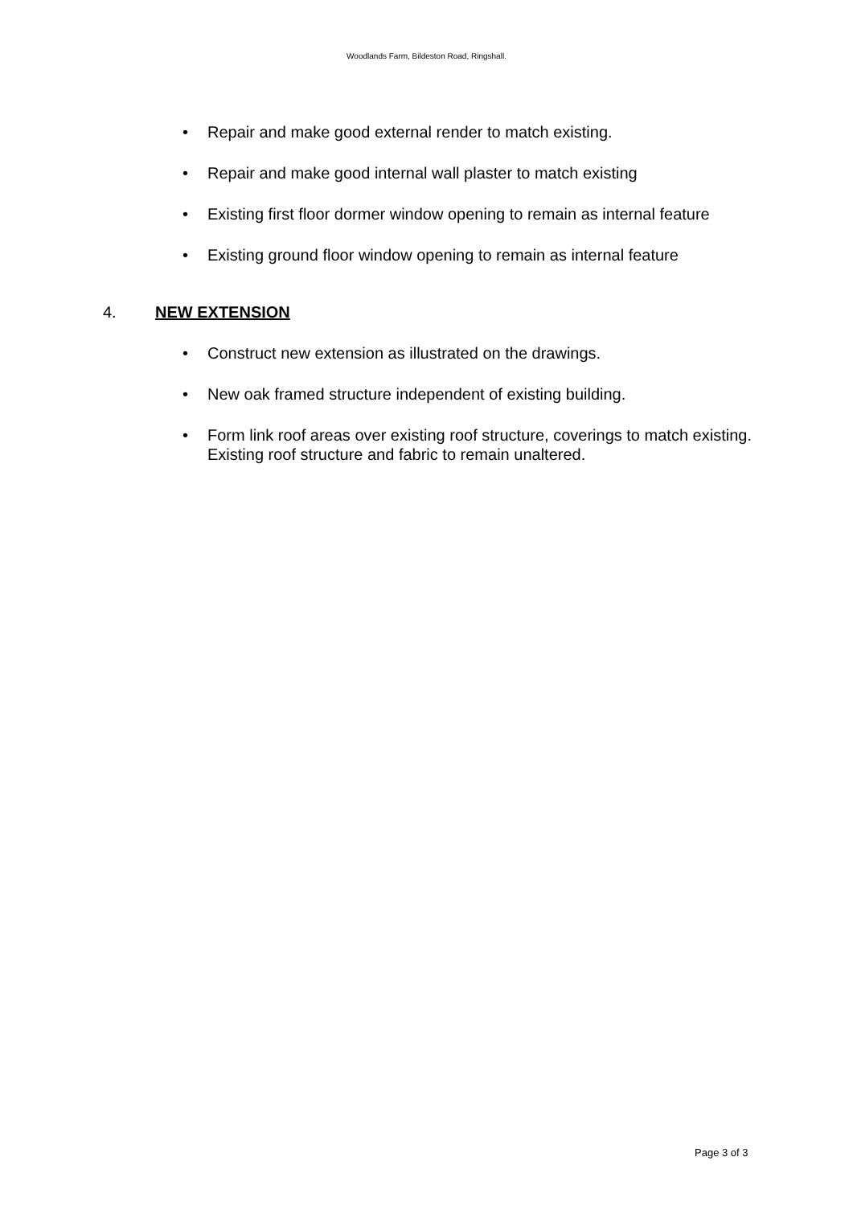Woodlands Farm, Bildeston Road, Ringshall.
• Repair and make good external render to match existing.
• Repair and make good internal wall plaster to match existing
• Existing first floor dormer window opening to remain as internal feature
• Existing ground floor window opening to remain as internal feature
4. NEW EXTENSION
• Construct new extension as illustrated on the drawings.
• New oak framed structure independent of existing building.
• Form link roof areas over existing roof structure, coverings to match existing. Existing roof structure and fabric to remain unaltered.
Page 3 of 3